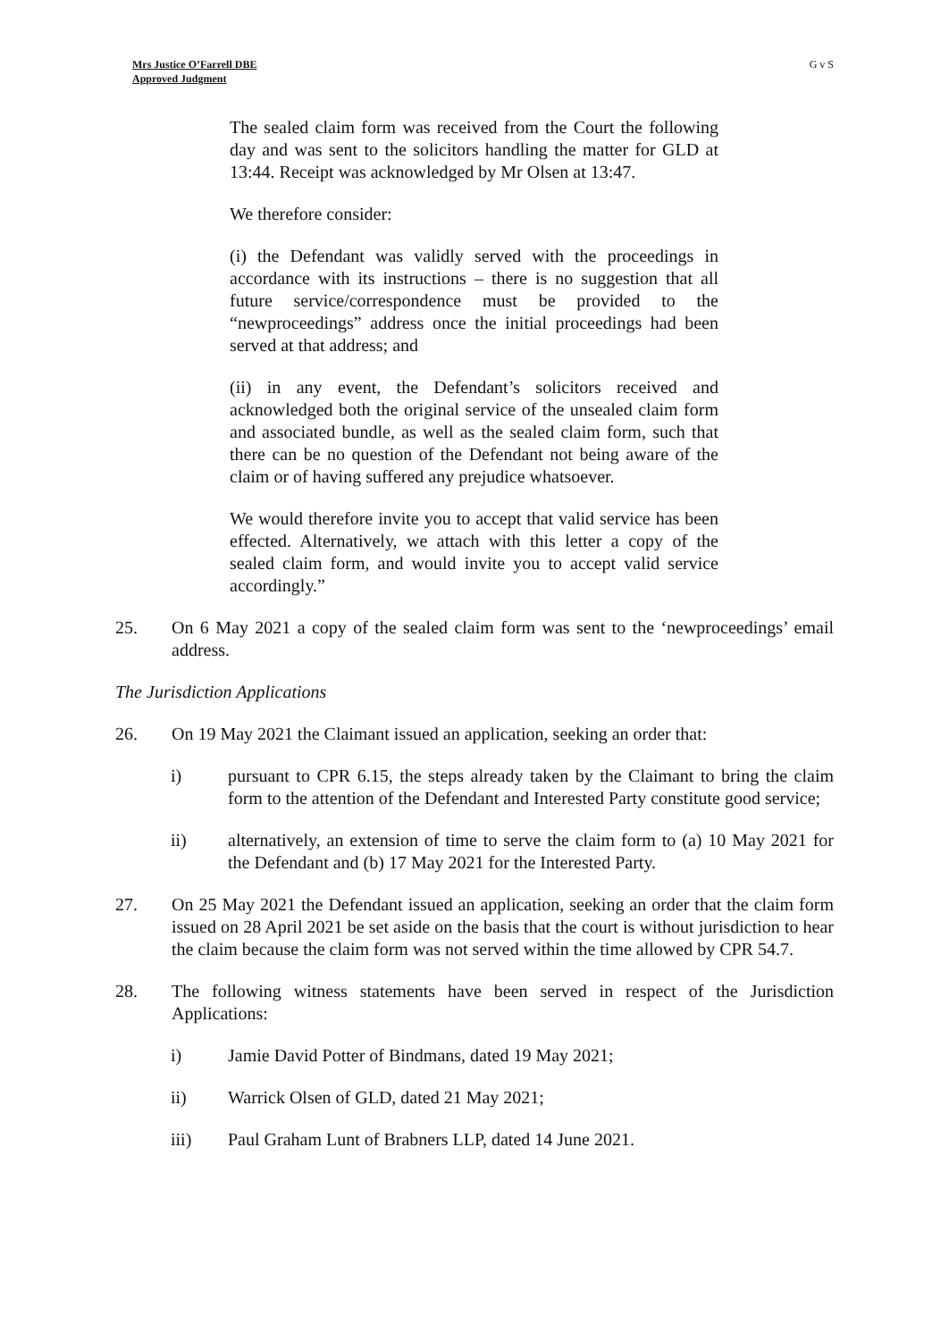Mrs Justice O’Farrell DBE
Approved Judgment
G v S
The sealed claim form was received from the Court the following day and was sent to the solicitors handling the matter for GLD at 13:44. Receipt was acknowledged by Mr Olsen at 13:47.
We therefore consider:
(i) the Defendant was validly served with the proceedings in accordance with its instructions – there is no suggestion that all future service/correspondence must be provided to the “newproceedings” address once the initial proceedings had been served at that address; and
(ii) in any event, the Defendant’s solicitors received and acknowledged both the original service of the unsealed claim form and associated bundle, as well as the sealed claim form, such that there can be no question of the Defendant not being aware of the claim or of having suffered any prejudice whatsoever.
We would therefore invite you to accept that valid service has been effected. Alternatively, we attach with this letter a copy of the sealed claim form, and would invite you to accept valid service accordingly.”
25. On 6 May 2021 a copy of the sealed claim form was sent to the ‘newproceedings’ email address.
The Jurisdiction Applications
26. On 19 May 2021 the Claimant issued an application, seeking an order that:
i) pursuant to CPR 6.15, the steps already taken by the Claimant to bring the claim form to the attention of the Defendant and Interested Party constitute good service;
ii) alternatively, an extension of time to serve the claim form to (a) 10 May 2021 for the Defendant and (b) 17 May 2021 for the Interested Party.
27. On 25 May 2021 the Defendant issued an application, seeking an order that the claim form issued on 28 April 2021 be set aside on the basis that the court is without jurisdiction to hear the claim because the claim form was not served within the time allowed by CPR 54.7.
28. The following witness statements have been served in respect of the Jurisdiction Applications:
i) Jamie David Potter of Bindmans, dated 19 May 2021;
ii) Warrick Olsen of GLD, dated 21 May 2021;
iii) Paul Graham Lunt of Brabners LLP, dated 14 June 2021.